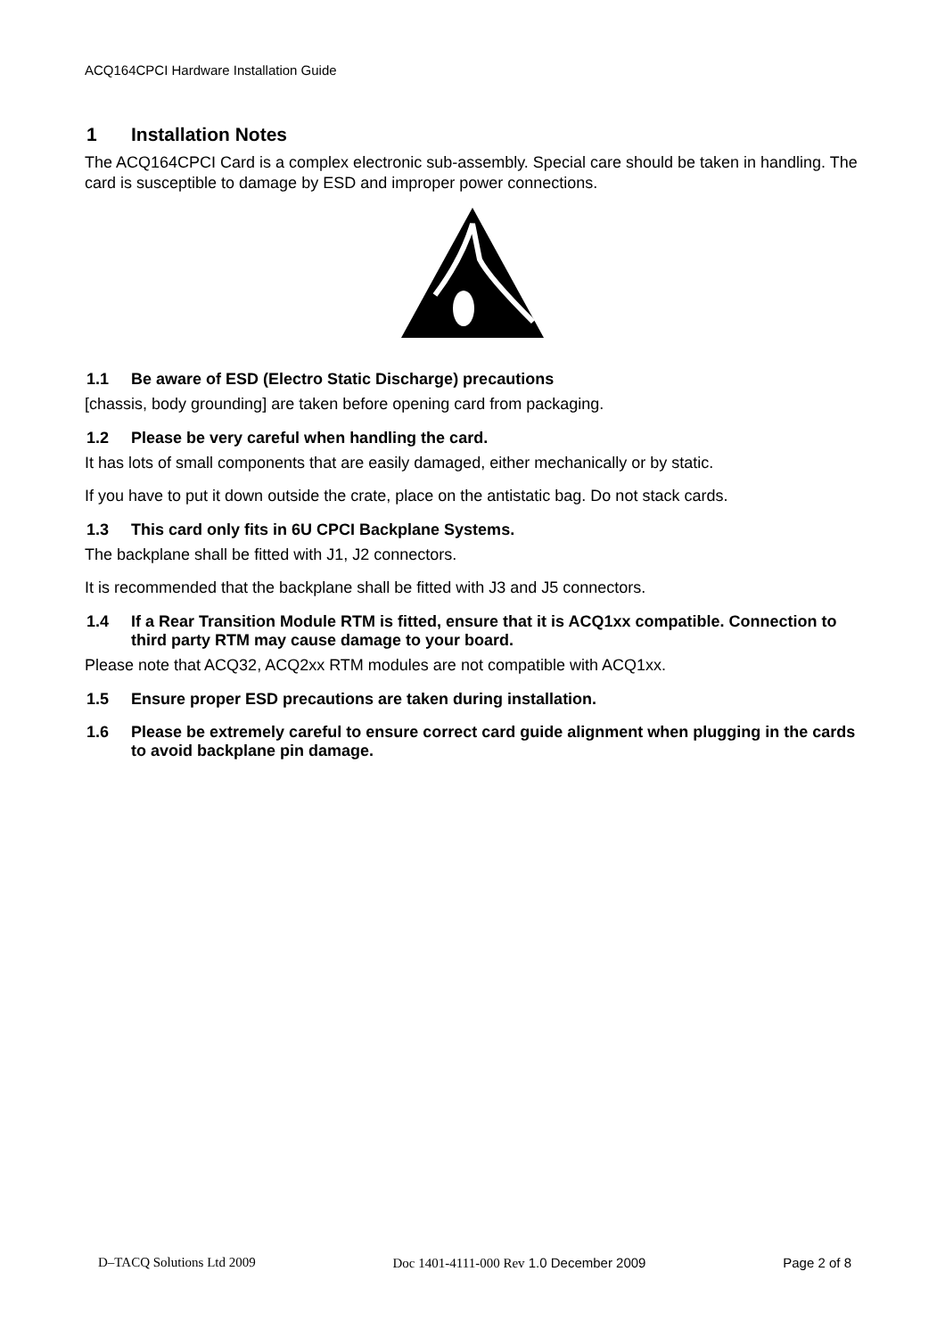ACQ164CPCI Hardware Installation Guide
1 Installation Notes
The ACQ164CPCI Card is a complex electronic sub-assembly. Special care should be taken in handling. The card is susceptible to damage by ESD and improper power connections.
1.1 Be aware of ESD (Electro Static Discharge) precautions
[chassis, body grounding] are taken before opening card from packaging.
1.2 Please be very careful when handling the card.
It has lots of small components that are easily damaged, either mechanically or by static.
If you have to put it down outside the crate, place on the antistatic bag. Do not stack cards.
1.3 This card only fits in 6U CPCI Backplane Systems.
The backplane shall be fitted with J1, J2 connectors.
It is recommended that the backplane shall be fitted with J3 and J5 connectors.
1.4 If a Rear Transition Module RTM is fitted, ensure that it is ACQ1xx compatible. Connection to third party RTM may cause damage to your board.
Please note that ACQ32, ACQ2xx RTM modules are not compatible with ACQ1xx.
1.5 Ensure proper ESD precautions are taken during installation.
1.6 Please be extremely careful to ensure correct card guide alignment when plugging in the cards to avoid backplane pin damage.
D–TACQ Solutions Ltd 2009 Doc 1401-4111-000 Rev 1.0 December 2009 Page 2 of 8